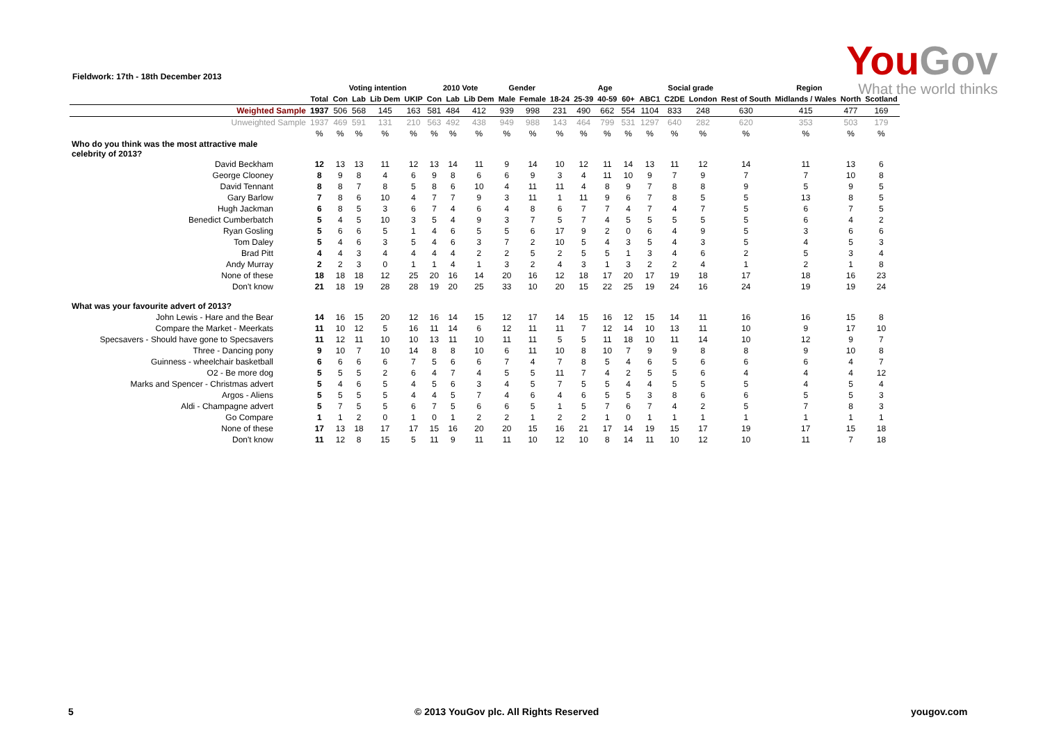You Gov
What the world thinks
Fieldwork: 17th - 18th December 2013
| | | Voting intention | | | | 2010 Vote | | | Gender | | Age | | | | | Social grade | | Region | | | |
| --- | --- | --- | --- | --- | --- | --- | --- | --- | --- | --- | --- | --- | --- | --- | --- | --- | --- | --- | --- | --- | --- |
| | Total | Con | Lab | Lib Dem | UKIP | Con | Lab | Lib Dem | Male | Female | 18-24 | 25-39 | 40-59 | 60+ | ABC1 | C2DE | London | Rest of South | Midlands / Wales | North | Scotland |
| Weighted Sample | 1937 | 506 | 568 | 145 | 163 | 581 | 484 | 412 | 939 | 998 | 231 | 490 | 662 | 554 | 1104 | 833 | 248 | 630 | 415 | 477 | 169 |
| Unweighted Sample | 1937 | 469 | 591 | 131 | 210 | 563 | 492 | 438 | 949 | 988 | 143 | 464 | 799 | 531 | 1297 | 640 | 282 | 620 | 353 | 503 | 179 |
| | % | % | % | % | % | % | % | % | % | % | % | % | % | % | % | % | % | % | % | % | % |
| Who do you think was the most attractive male celebrity of 2013? | | | | | | | | | | | | | | | | | | | | | |
| David Beckham | 12 | 13 | 13 | 11 | 12 | 13 | 14 | 11 | 9 | 14 | 10 | 12 | 11 | 14 | 13 | 11 | 12 | 14 | 11 | 13 | 6 |
| George Clooney | 8 | 9 | 8 | 4 | 6 | 9 | 8 | 6 | 6 | 9 | 3 | 4 | 11 | 10 | 9 | 7 | 9 | 7 | 7 | 10 | 8 |
| David Tennant | 8 | 8 | 7 | 8 | 5 | 8 | 6 | 10 | 4 | 11 | 11 | 4 | 8 | 9 | 7 | 8 | 8 | 9 | 5 | 9 | 5 |
| Gary Barlow | 7 | 8 | 6 | 10 | 4 | 7 | 7 | 9 | 3 | 11 | 1 | 11 | 9 | 6 | 7 | 8 | 5 | 5 | 13 | 8 | 5 |
| Hugh Jackman | 6 | 8 | 5 | 3 | 6 | 7 | 4 | 6 | 4 | 8 | 6 | 7 | 7 | 4 | 7 | 4 | 7 | 5 | 6 | 7 | 5 |
| Benedict Cumberbatch | 5 | 4 | 5 | 10 | 3 | 5 | 4 | 9 | 3 | 7 | 5 | 7 | 4 | 5 | 5 | 5 | 5 | 5 | 6 | 4 | 2 |
| Ryan Gosling | 5 | 6 | 6 | 5 | 1 | 4 | 6 | 5 | 5 | 6 | 17 | 9 | 2 | 0 | 6 | 4 | 9 | 5 | 3 | 6 | 6 |
| Tom Daley | 5 | 4 | 6 | 3 | 5 | 4 | 6 | 3 | 7 | 2 | 10 | 5 | 4 | 3 | 5 | 4 | 3 | 5 | 4 | 5 | 3 |
| Brad Pitt | 4 | 4 | 3 | 4 | 4 | 4 | 4 | 2 | 2 | 5 | 2 | 5 | 5 | 1 | 3 | 4 | 6 | 2 | 5 | 3 | 4 |
| Andy Murray | 2 | 2 | 3 | 0 | 1 | 1 | 4 | 1 | 3 | 2 | 4 | 3 | 1 | 3 | 2 | 2 | 4 | 1 | 2 | 1 | 8 |
| None of these | 18 | 18 | 18 | 12 | 25 | 20 | 16 | 14 | 20 | 16 | 12 | 18 | 17 | 20 | 17 | 19 | 18 | 17 | 18 | 16 | 23 |
| Don't know | 21 | 18 | 19 | 28 | 28 | 19 | 20 | 25 | 33 | 10 | 20 | 15 | 22 | 25 | 19 | 24 | 16 | 24 | 19 | 19 | 24 |
| What was your favourite advert of 2013? | | | | | | | | | | | | | | | | | | | | | |
| John Lewis - Hare and the Bear | 14 | 16 | 15 | 20 | 12 | 16 | 14 | 15 | 12 | 17 | 14 | 15 | 16 | 12 | 15 | 14 | 11 | 16 | 16 | 15 | 8 |
| Compare the Market - Meerkats | 11 | 10 | 12 | 5 | 16 | 11 | 14 | 6 | 12 | 11 | 11 | 7 | 12 | 14 | 10 | 13 | 11 | 10 | 9 | 17 | 10 |
| Specsavers - Should have gone to Specsavers | 11 | 12 | 11 | 10 | 10 | 13 | 11 | 10 | 11 | 11 | 5 | 5 | 11 | 18 | 10 | 11 | 14 | 10 | 12 | 9 | 7 |
| Three - Dancing pony | 9 | 10 | 7 | 10 | 14 | 8 | 8 | 10 | 6 | 11 | 10 | 8 | 10 | 7 | 9 | 9 | 8 | 8 | 9 | 10 | 8 |
| Guinness - wheelchair basketball | 6 | 6 | 6 | 6 | 7 | 5 | 6 | 6 | 7 | 4 | 7 | 8 | 5 | 4 | 6 | 5 | 6 | 6 | 6 | 4 | 7 |
| O2 - Be more dog | 5 | 5 | 5 | 2 | 6 | 4 | 7 | 4 | 5 | 5 | 11 | 7 | 4 | 2 | 5 | 5 | 6 | 4 | 4 | 4 | 12 |
| Marks and Spencer - Christmas advert | 5 | 4 | 6 | 5 | 4 | 5 | 6 | 3 | 4 | 5 | 7 | 5 | 5 | 4 | 4 | 5 | 5 | 5 | 4 | 5 | 4 |
| Argos - Aliens | 5 | 5 | 5 | 5 | 4 | 4 | 5 | 7 | 4 | 6 | 4 | 6 | 5 | 5 | 3 | 8 | 6 | 6 | 5 | 5 | 3 |
| Aldi - Champagne advert | 5 | 7 | 5 | 5 | 6 | 7 | 5 | 6 | 6 | 5 | 1 | 5 | 7 | 6 | 7 | 4 | 2 | 5 | 7 | 8 | 3 |
| Go Compare | 1 | 1 | 2 | 0 | 1 | 0 | 1 | 2 | 2 | 1 | 2 | 2 | 1 | 0 | 1 | 1 | 1 | 1 | 1 | 1 | 1 |
| None of these | 17 | 13 | 18 | 17 | 17 | 15 | 16 | 20 | 20 | 15 | 16 | 21 | 17 | 14 | 19 | 15 | 17 | 19 | 17 | 15 | 18 |
| Don't know | 11 | 12 | 8 | 15 | 5 | 11 | 9 | 11 | 11 | 10 | 12 | 10 | 8 | 14 | 11 | 10 | 12 | 10 | 11 | 7 | 18 |
5
© 2013 YouGov plc. All Rights Reserved
yougov.com